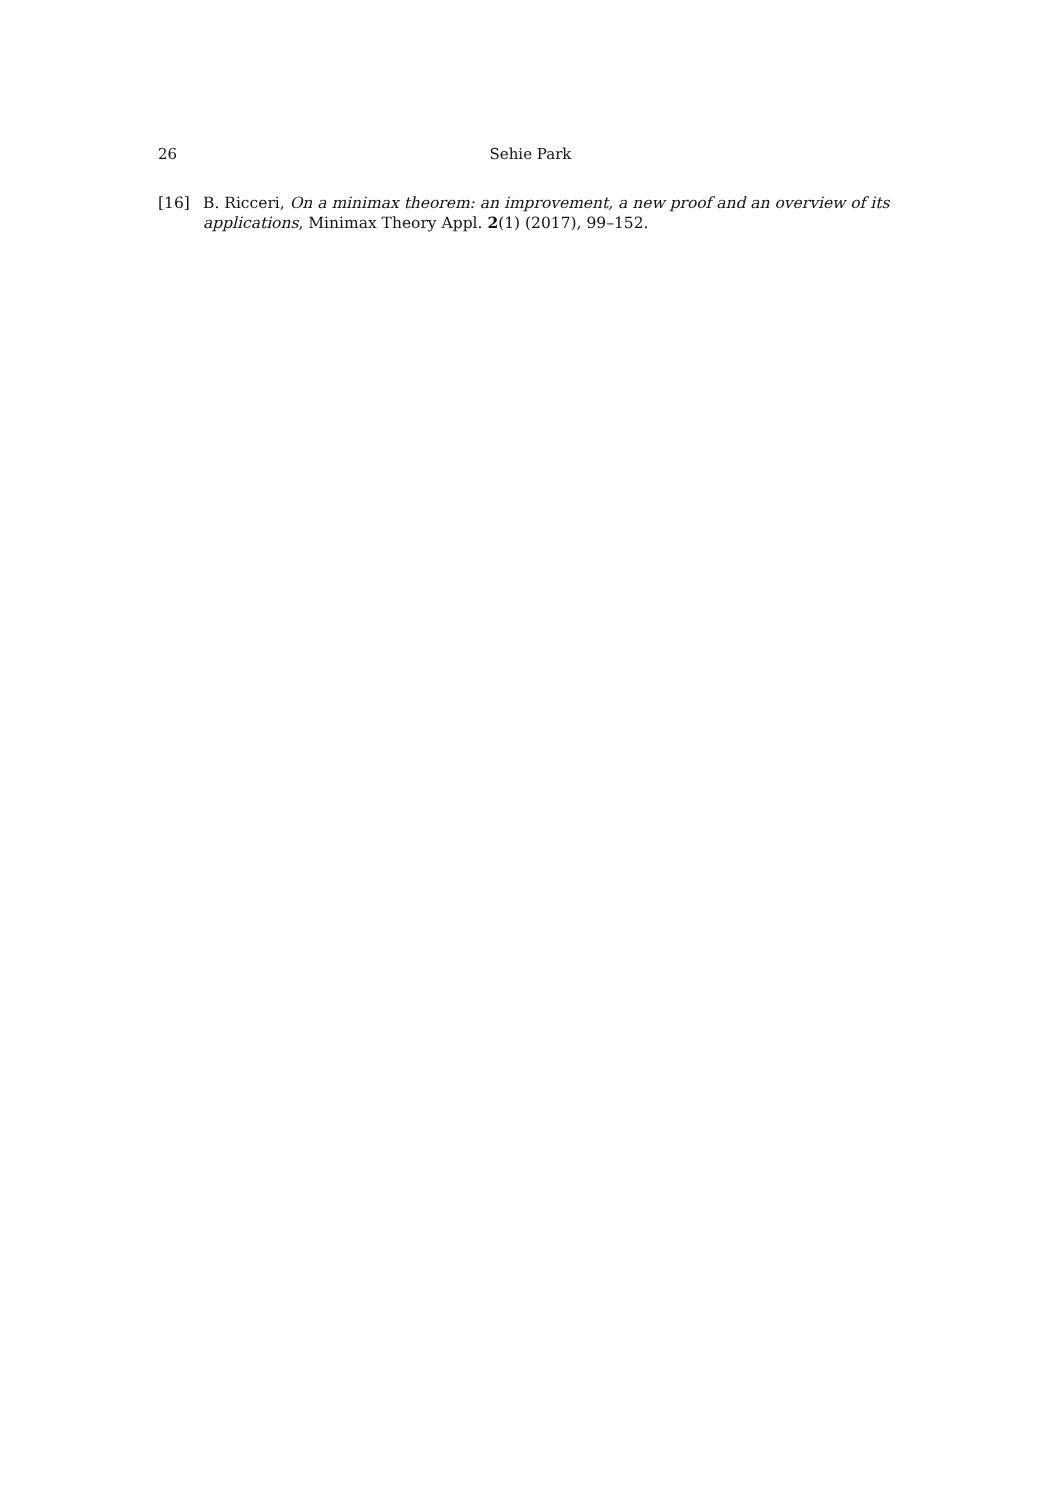26 Sehie Park
[16] B. Ricceri, On a minimax theorem: an improvement, a new proof and an overview of its applications, Minimax Theory Appl. 2(1) (2017), 99–152.